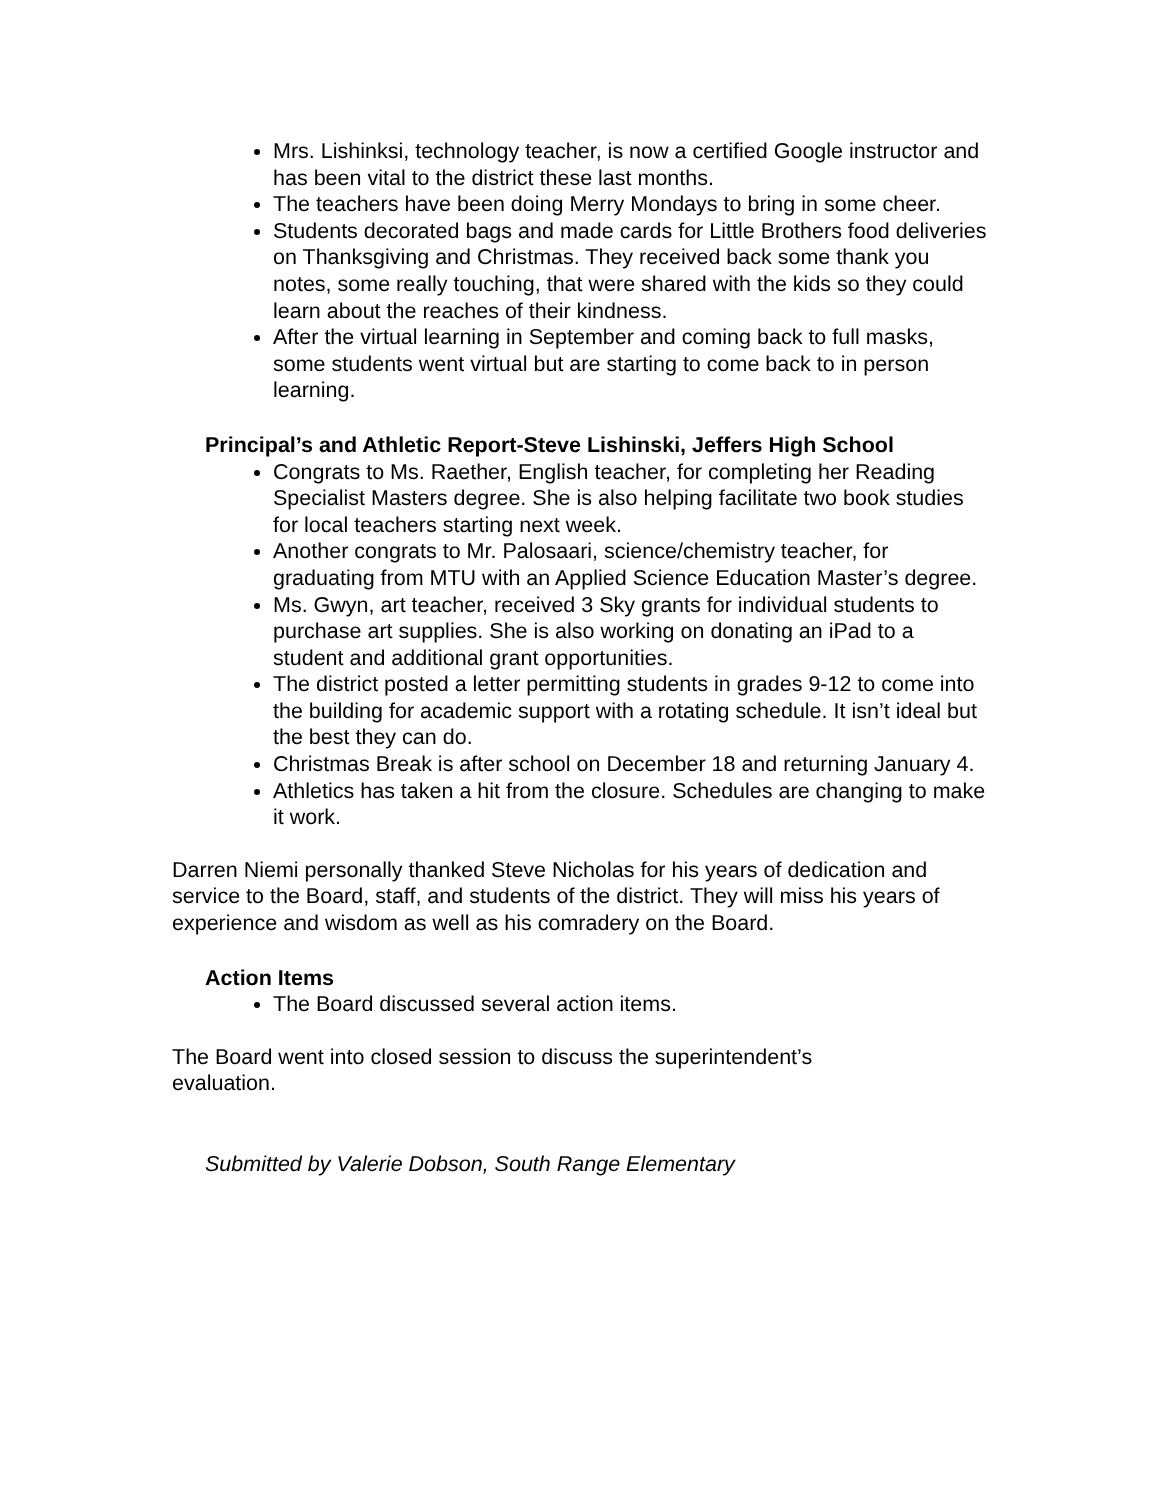Mrs. Lishinksi, technology teacher, is now a certified Google instructor and has been vital to the district these last months.
The teachers have been doing Merry Mondays to bring in some cheer.
Students decorated bags and made cards for Little Brothers food deliveries on Thanksgiving and Christmas. They received back some thank you notes, some really touching, that were shared with the kids so they could learn about the reaches of their kindness.
After the virtual learning in September and coming back to full masks, some students went virtual but are starting to come back to in person learning.
Principal’s and Athletic Report-Steve Lishinski, Jeffers High School
Congrats to Ms. Raether, English teacher, for completing her Reading Specialist Masters degree. She is also helping facilitate two book studies for local teachers starting next week.
Another congrats to Mr. Palosaari, science/chemistry teacher, for graduating from MTU with an Applied Science Education Master’s degree.
Ms. Gwyn, art teacher, received 3 Sky grants for individual students to purchase art supplies. She is also working on donating an iPad to a student and additional grant opportunities.
The district posted a letter permitting students in grades 9-12 to come into the building for academic support with a rotating schedule. It isn’t ideal but the best they can do.
Christmas Break is after school on December 18 and returning January 4.
Athletics has taken a hit from the closure. Schedules are changing to make it work.
Darren Niemi personally thanked Steve Nicholas for his years of dedication and service to the Board, staff, and students of the district. They will miss his years of experience and wisdom as well as his comradery on the Board.
Action Items
The Board discussed several action items.
The Board went into closed session to discuss the superintendent’s evaluation.
Submitted by Valerie Dobson, South Range Elementary